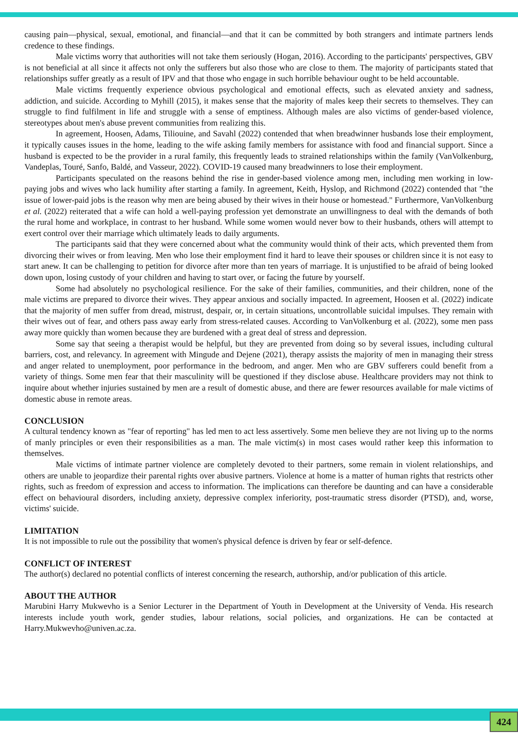causing pain—physical, sexual, emotional, and financial—and that it can be committed by both strangers and intimate partners lends credence to these findings.
Male victims worry that authorities will not take them seriously (Hogan, 2016). According to the participants' perspectives, GBV is not beneficial at all since it affects not only the sufferers but also those who are close to them. The majority of participants stated that relationships suffer greatly as a result of IPV and that those who engage in such horrible behaviour ought to be held accountable.
Male victims frequently experience obvious psychological and emotional effects, such as elevated anxiety and sadness, addiction, and suicide. According to Myhill (2015), it makes sense that the majority of males keep their secrets to themselves. They can struggle to find fulfilment in life and struggle with a sense of emptiness. Although males are also victims of gender-based violence, stereotypes about men's abuse prevent communities from realizing this.
In agreement, Hoosen, Adams, Tiliouine, and Savahl (2022) contended that when breadwinner husbands lose their employment, it typically causes issues in the home, leading to the wife asking family members for assistance with food and financial support. Since a husband is expected to be the provider in a rural family, this frequently leads to strained relationships within the family (VanVolkenburg, Vandeplas, Touré, Sanfo, Baldé, and Vasseur, 2022). COVID-19 caused many breadwinners to lose their employment.
Participants speculated on the reasons behind the rise in gender-based violence among men, including men working in low-paying jobs and wives who lack humility after starting a family. In agreement, Keith, Hyslop, and Richmond (2022) contended that "the issue of lower-paid jobs is the reason why men are being abused by their wives in their house or homestead." Furthermore, VanVolkenburg et al. (2022) reiterated that a wife can hold a well-paying profession yet demonstrate an unwillingness to deal with the demands of both the rural home and workplace, in contrast to her husband. While some women would never bow to their husbands, others will attempt to exert control over their marriage which ultimately leads to daily arguments.
The participants said that they were concerned about what the community would think of their acts, which prevented them from divorcing their wives or from leaving. Men who lose their employment find it hard to leave their spouses or children since it is not easy to start anew. It can be challenging to petition for divorce after more than ten years of marriage. It is unjustified to be afraid of being looked down upon, losing custody of your children and having to start over, or facing the future by yourself.
Some had absolutely no psychological resilience. For the sake of their families, communities, and their children, none of the male victims are prepared to divorce their wives. They appear anxious and socially impacted. In agreement, Hoosen et al. (2022) indicate that the majority of men suffer from dread, mistrust, despair, or, in certain situations, uncontrollable suicidal impulses. They remain with their wives out of fear, and others pass away early from stress-related causes. According to VanVolkenburg et al. (2022), some men pass away more quickly than women because they are burdened with a great deal of stress and depression.
Some say that seeing a therapist would be helpful, but they are prevented from doing so by several issues, including cultural barriers, cost, and relevancy. In agreement with Mingude and Dejene (2021), therapy assists the majority of men in managing their stress and anger related to unemployment, poor performance in the bedroom, and anger. Men who are GBV sufferers could benefit from a variety of things. Some men fear that their masculinity will be questioned if they disclose abuse. Healthcare providers may not think to inquire about whether injuries sustained by men are a result of domestic abuse, and there are fewer resources available for male victims of domestic abuse in remote areas.
CONCLUSION
A cultural tendency known as "fear of reporting" has led men to act less assertively. Some men believe they are not living up to the norms of manly principles or even their responsibilities as a man. The male victim(s) in most cases would rather keep this information to themselves.
Male victims of intimate partner violence are completely devoted to their partners, some remain in violent relationships, and others are unable to jeopardize their parental rights over abusive partners. Violence at home is a matter of human rights that restricts other rights, such as freedom of expression and access to information. The implications can therefore be daunting and can have a considerable effect on behavioural disorders, including anxiety, depressive complex inferiority, post-traumatic stress disorder (PTSD), and, worse, victims' suicide.
LIMITATION
It is not impossible to rule out the possibility that women's physical defence is driven by fear or self-defence.
CONFLICT OF INTEREST
The author(s) declared no potential conflicts of interest concerning the research, authorship, and/or publication of this article.
ABOUT THE AUTHOR
Marubini Harry Mukwevho is a Senior Lecturer in the Department of Youth in Development at the University of Venda. His research interests include youth work, gender studies, labour relations, social policies, and organizations. He can be contacted at Harry.Mukwevho@univen.ac.za.
424